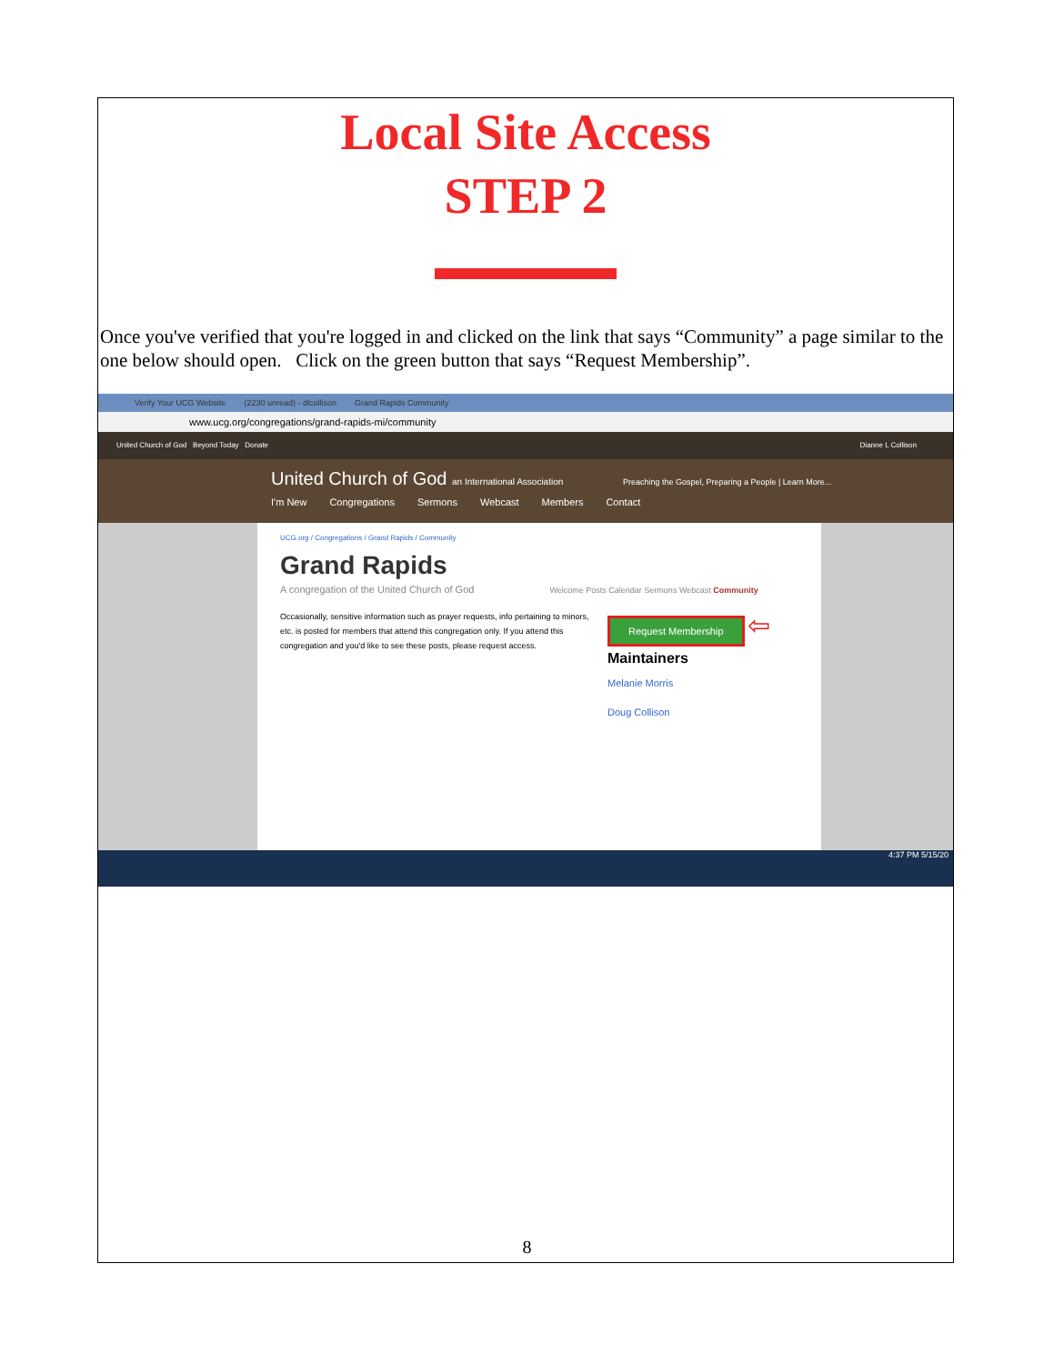Local Site Access
STEP 2
▬▬▬▬▬
Once you've verified that you're logged in and clicked on the link that says “Community” a page similar to the one below should open. Click on the green button that says “Request Membership”.
Verify Your UCG Website (2230 unread) - dlcollison Grand Rapids Community
www.ucg.org/congregations/grand-rapids-mi/community
United Church of God Beyond Today Donate Dianne L Collison
United Church of God an International Association Preaching the Gospel, Preparing a People | Learn More...
I'm New Congregations Sermons Webcast Members Contact
UCG.org / Congregations / Grand Rapids / Community
Grand Rapids
A congregation of the United Church of God Welcome Posts Calendar Sermons Webcast Community
Occasionally, sensitive information such as prayer requests, info pertaining to minors, etc. is posted for members that attend this congregation only. If you attend this congregation and you'd like to see these posts, please request access.
Request Membership ⇦
Maintainers
Melanie Morris
Doug Collison
4:37 PM 5/15/20
8